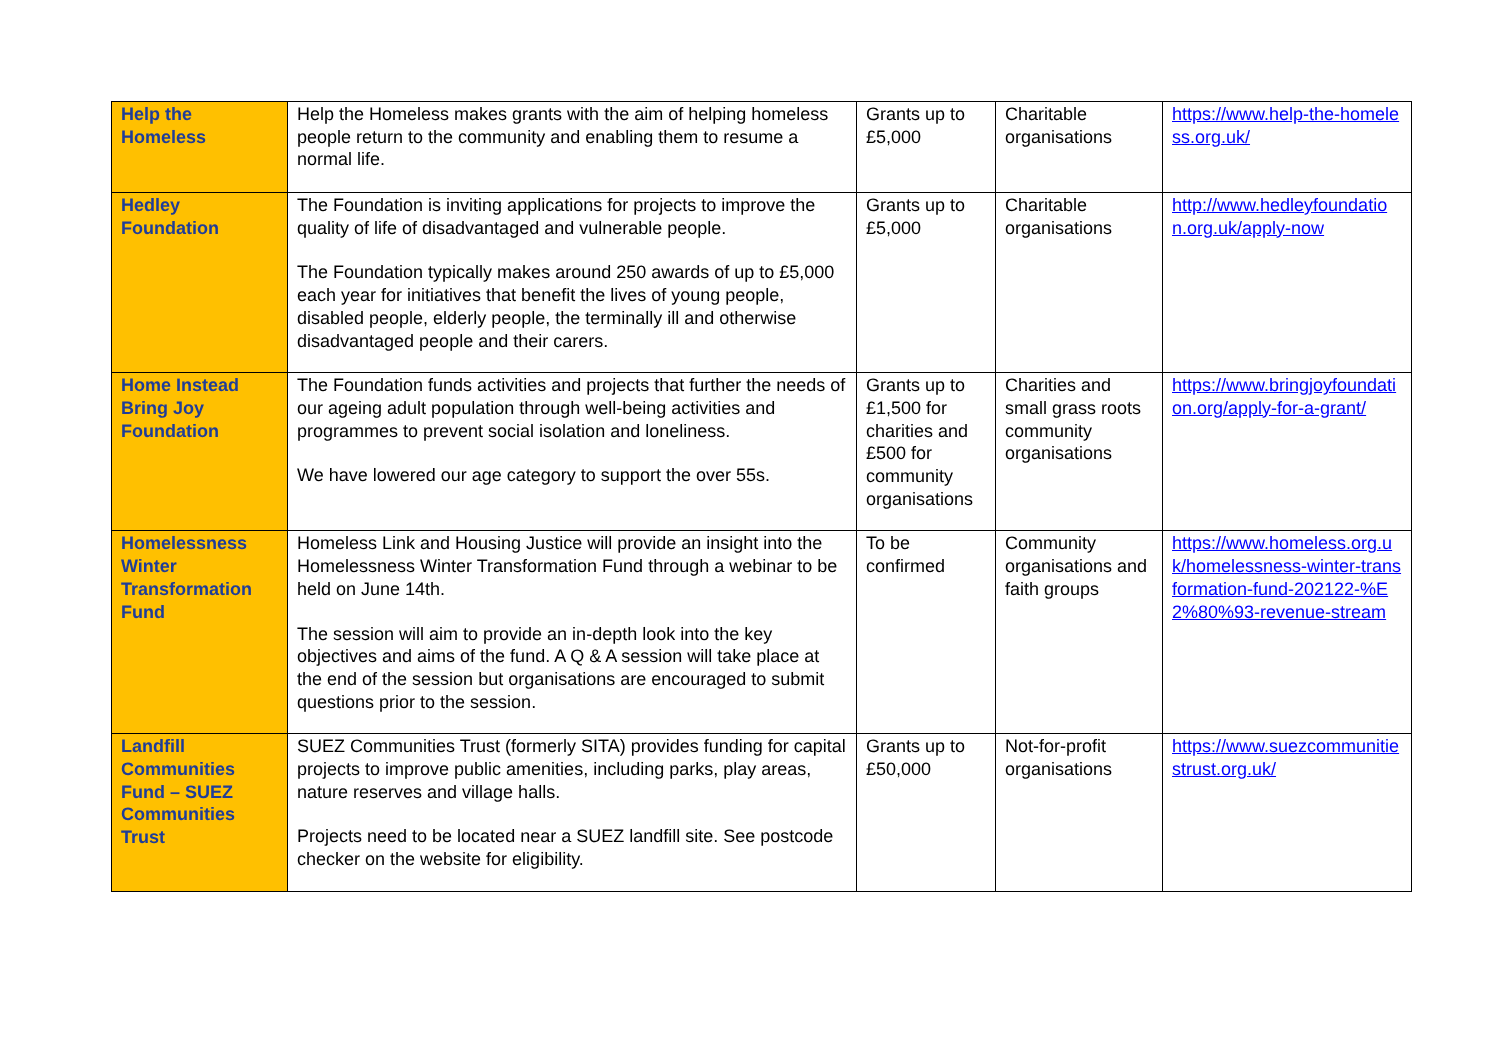| Help the Homeless | Help the Homeless makes grants with the aim of helping homeless people return to the community and enabling them to resume a normal life. | Grants up to £5,000 | Charitable organisations | https://www.help-the-homeless.org.uk/ |
| Hedley Foundation | The Foundation is inviting applications for projects to improve the quality of life of disadvantaged and vulnerable people. The Foundation typically makes around 250 awards of up to £5,000 each year for initiatives that benefit the lives of young people, disabled people, elderly people, the terminally ill and otherwise disadvantaged people and their carers. | Grants up to £5,000 | Charitable organisations | http://www.hedleyfoundation.org.uk/apply-now |
| Home Instead Bring Joy Foundation | The Foundation funds activities and projects that further the needs of our ageing adult population through well-being activities and programmes to prevent social isolation and loneliness. We have lowered our age category to support the over 55s. | Grants up to £1,500 for charities and £500 for community organisations | Charities and small grass roots community organisations | https://www.bringjoyfoundation.org/apply-for-a-grant/ |
| Homelessness Winter Transformation Fund | Homeless Link and Housing Justice will provide an insight into the Homelessness Winter Transformation Fund through a webinar to be held on June 14th. The session will aim to provide an in-depth look into the key objectives and aims of the fund. A Q & A session will take place at the end of the session but organisations are encouraged to submit questions prior to the session. | To be confirmed | Community organisations and faith groups | https://www.homeless.org.uk/homelessness-winter-transformation-fund-202122-%E2%80%93-revenue-stream |
| Landfill Communities Fund – SUEZ Communities Trust | SUEZ Communities Trust (formerly SITA) provides funding for capital projects to improve public amenities, including parks, play areas, nature reserves and village halls. Projects need to be located near a SUEZ landfill site. See postcode checker on the website for eligibility. | Grants up to £50,000 | Not-for-profit organisations | https://www.suezcommunitiestrust.org.uk/ |